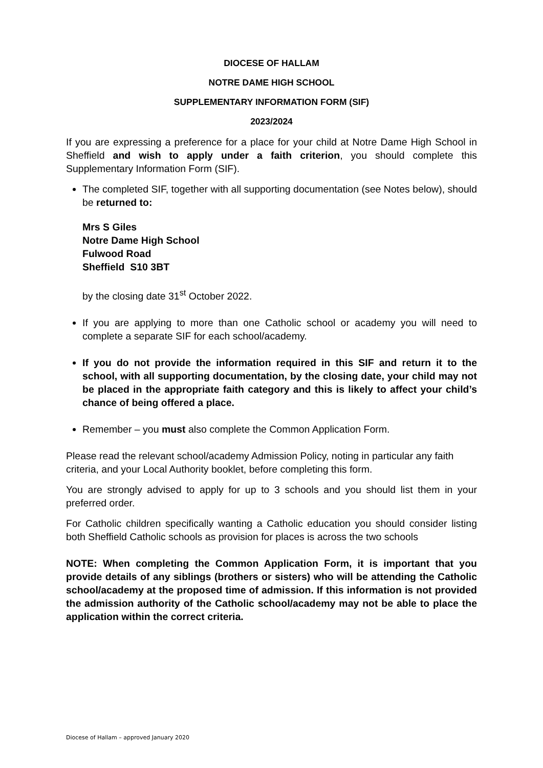DIOCESE OF HALLAM
NOTRE DAME HIGH SCHOOL
SUPPLEMENTARY INFORMATION FORM (SIF)
2023/2024
If you are expressing a preference for a place for your child at Notre Dame High School in Sheffield and wish to apply under a faith criterion, you should complete this Supplementary Information Form (SIF).
The completed SIF, together with all supporting documentation (see Notes below), should be returned to:
Mrs S Giles
Notre Dame High School
Fulwood Road
Sheffield S10 3BT
by the closing date 31<sup>st</sup> October 2022.
If you are applying to more than one Catholic school or academy you will need to complete a separate SIF for each school/academy.
If you do not provide the information required in this SIF and return it to the school, with all supporting documentation, by the closing date, your child may not be placed in the appropriate faith category and this is likely to affect your child’s chance of being offered a place.
Remember – you must also complete the Common Application Form.
Please read the relevant school/academy Admission Policy, noting in particular any faith criteria, and your Local Authority booklet, before completing this form.
You are strongly advised to apply for up to 3 schools and you should list them in your preferred order.
For Catholic children specifically wanting a Catholic education you should consider listing both Sheffield Catholic schools as provision for places is across the two schools
NOTE: When completing the Common Application Form, it is important that you provide details of any siblings (brothers or sisters) who will be attending the Catholic school/academy at the proposed time of admission. If this information is not provided the admission authority of the Catholic school/academy may not be able to place the application within the correct criteria.
Diocese of Hallam – approved January 2020